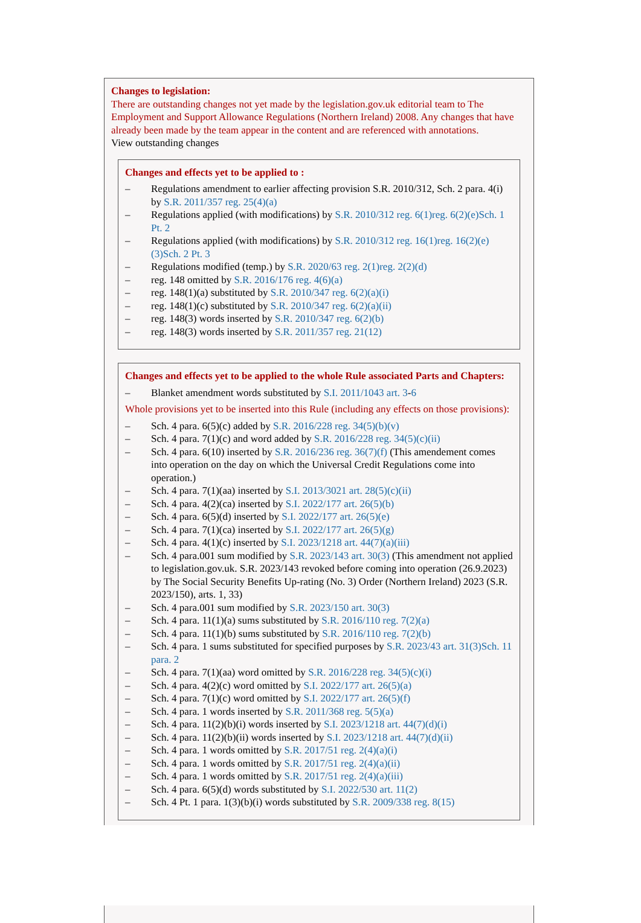Changes to legislation:
There are outstanding changes not yet made by the legislation.gov.uk editorial team to The Employment and Support Allowance Regulations (Northern Ireland) 2008. Any changes that have already been made by the team appear in the content and are referenced with annotations.
View outstanding changes
Changes and effects yet to be applied to :
– Regulations amendment to earlier affecting provision S.R. 2010/312, Sch. 2 para. 4(i) by S.R. 2011/357 reg. 25(4)(a)
– Regulations applied (with modifications) by S.R. 2010/312 reg. 6(1)reg. 6(2)(e)Sch. 1 Pt. 2
– Regulations applied (with modifications) by S.R. 2010/312 reg. 16(1)reg. 16(2)(e)(3)Sch. 2 Pt. 3
– Regulations modified (temp.) by S.R. 2020/63 reg. 2(1)reg. 2(2)(d)
– reg. 148 omitted by S.R. 2016/176 reg. 4(6)(a)
– reg. 148(1)(a) substituted by S.R. 2010/347 reg. 6(2)(a)(i)
– reg. 148(1)(c) substituted by S.R. 2010/347 reg. 6(2)(a)(ii)
– reg. 148(3) words inserted by S.R. 2010/347 reg. 6(2)(b)
– reg. 148(3) words inserted by S.R. 2011/357 reg. 21(12)
Changes and effects yet to be applied to the whole Rule associated Parts and Chapters:
– Blanket amendment words substituted by S.I. 2011/1043 art. 3-6
Whole provisions yet to be inserted into this Rule (including any effects on those provisions):
– Sch. 4 para. 6(5)(c) added by S.R. 2016/228 reg. 34(5)(b)(v)
– Sch. 4 para. 7(1)(c) and word added by S.R. 2016/228 reg. 34(5)(c)(ii)
– Sch. 4 para. 6(10) inserted by S.R. 2016/236 reg. 36(7)(f) (This amendement comes into operation on the day on which the Universal Credit Regulations come into operation.)
– Sch. 4 para. 7(1)(aa) inserted by S.I. 2013/3021 art. 28(5)(c)(ii)
– Sch. 4 para. 4(2)(ca) inserted by S.I. 2022/177 art. 26(5)(b)
– Sch. 4 para. 6(5)(d) inserted by S.I. 2022/177 art. 26(5)(e)
– Sch. 4 para. 7(1)(ca) inserted by S.I. 2022/177 art. 26(5)(g)
– Sch. 4 para. 4(1)(c) inserted by S.I. 2023/1218 art. 44(7)(a)(iii)
– Sch. 4 para.001 sum modified by S.R. 2023/143 art. 30(3) (This amendment not applied to legislation.gov.uk. S.R. 2023/143 revoked before coming into operation (26.9.2023) by The Social Security Benefits Up-rating (No. 3) Order (Northern Ireland) 2023 (S.R. 2023/150), arts. 1, 33)
– Sch. 4 para.001 sum modified by S.R. 2023/150 art. 30(3)
– Sch. 4 para. 11(1)(a) sums substituted by S.R. 2016/110 reg. 7(2)(a)
– Sch. 4 para. 11(1)(b) sums substituted by S.R. 2016/110 reg. 7(2)(b)
– Sch. 4 para. 1 sums substituted for specified purposes by S.R. 2023/43 art. 31(3)Sch. 11 para. 2
– Sch. 4 para. 7(1)(aa) word omitted by S.R. 2016/228 reg. 34(5)(c)(i)
– Sch. 4 para. 4(2)(c) word omitted by S.I. 2022/177 art. 26(5)(a)
– Sch. 4 para. 7(1)(c) word omitted by S.I. 2022/177 art. 26(5)(f)
– Sch. 4 para. 1 words inserted by S.R. 2011/368 reg. 5(5)(a)
– Sch. 4 para. 11(2)(b)(i) words inserted by S.I. 2023/1218 art. 44(7)(d)(i)
– Sch. 4 para. 11(2)(b)(ii) words inserted by S.I. 2023/1218 art. 44(7)(d)(ii)
– Sch. 4 para. 1 words omitted by S.R. 2017/51 reg. 2(4)(a)(i)
– Sch. 4 para. 1 words omitted by S.R. 2017/51 reg. 2(4)(a)(ii)
– Sch. 4 para. 1 words omitted by S.R. 2017/51 reg. 2(4)(a)(iii)
– Sch. 4 para. 6(5)(d) words substituted by S.I. 2022/530 art. 11(2)
– Sch. 4 Pt. 1 para. 1(3)(b)(i) words substituted by S.R. 2009/338 reg. 8(15)